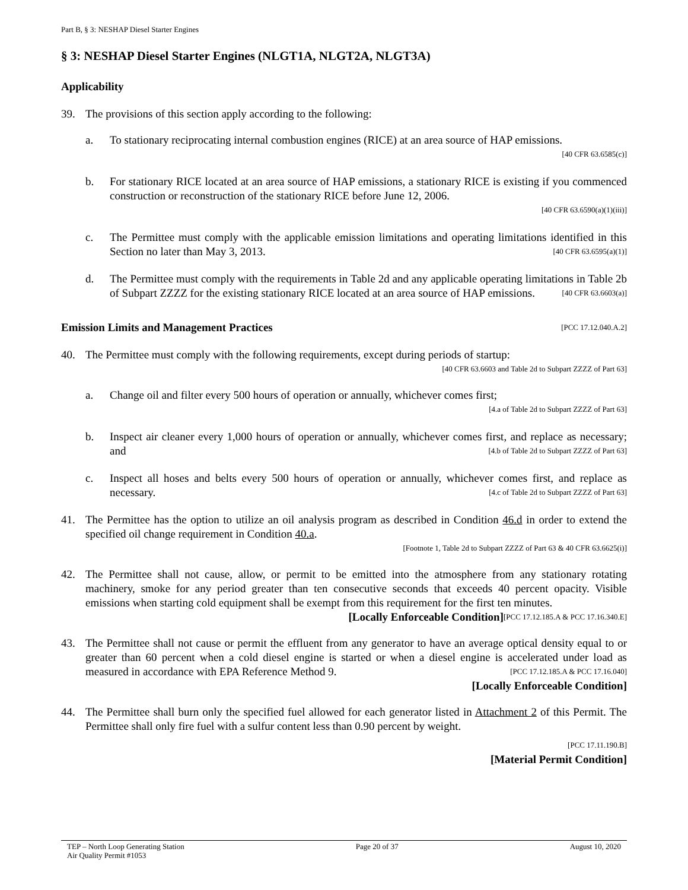Part B, § 3: NESHAP Diesel Starter Engines
§ 3: NESHAP Diesel Starter Engines (NLGT1A, NLGT2A, NLGT3A)
Applicability
39. The provisions of this section apply according to the following:
a. To stationary reciprocating internal combustion engines (RICE) at an area source of HAP emissions.
[40 CFR 63.6585(c)]
b. For stationary RICE located at an area source of HAP emissions, a stationary RICE is existing if you commenced construction or reconstruction of the stationary RICE before June 12, 2006.
[40 CFR 63.6590(a)(1)(iii)]
c. The Permittee must comply with the applicable emission limitations and operating limitations identified in this Section no later than May 3, 2013. [40 CFR 63.6595(a)(1)]
d. The Permittee must comply with the requirements in Table 2d and any applicable operating limitations in Table 2b of Subpart ZZZZ for the existing stationary RICE located at an area source of HAP emissions. [40 CFR 63.6603(a)]
Emission Limits and Management Practices [PCC 17.12.040.A.2]
40. The Permittee must comply with the following requirements, except during periods of startup:
[40 CFR 63.6603 and Table 2d to Subpart ZZZZ of Part 63]
a. Change oil and filter every 500 hours of operation or annually, whichever comes first;
[4.a of Table 2d to Subpart ZZZZ of Part 63]
b. Inspect air cleaner every 1,000 hours of operation or annually, whichever comes first, and replace as necessary; and [4.b of Table 2d to Subpart ZZZZ of Part 63]
c. Inspect all hoses and belts every 500 hours of operation or annually, whichever comes first, and replace as necessary. [4.c of Table 2d to Subpart ZZZZ of Part 63]
41. The Permittee has the option to utilize an oil analysis program as described in Condition 46.d in order to extend the specified oil change requirement in Condition 40.a.
[Footnote 1, Table 2d to Subpart ZZZZ of Part 63 & 40 CFR 63.6625(i)]
42. The Permittee shall not cause, allow, or permit to be emitted into the atmosphere from any stationary rotating machinery, smoke for any period greater than ten consecutive seconds that exceeds 40 percent opacity. Visible emissions when starting cold equipment shall be exempt from this requirement for the first ten minutes. [PCC 17.12.185.A & PCC 17.16.340.E]
[Locally Enforceable Condition]
43. The Permittee shall not cause or permit the effluent from any generator to have an average optical density equal to or greater than 60 percent when a cold diesel engine is started or when a diesel engine is accelerated under load as measured in accordance with EPA Reference Method 9. [PCC 17.12.185.A & PCC 17.16.040]
[Locally Enforceable Condition]
44. The Permittee shall burn only the specified fuel allowed for each generator listed in Attachment 2 of this Permit. The Permittee shall only fire fuel with a sulfur content less than 0.90 percent by weight.
[PCC 17.11.190.B]
[Material Permit Condition]
TEP – North Loop Generating Station
Air Quality Permit #1053
Page 20 of 37 August 10, 2020